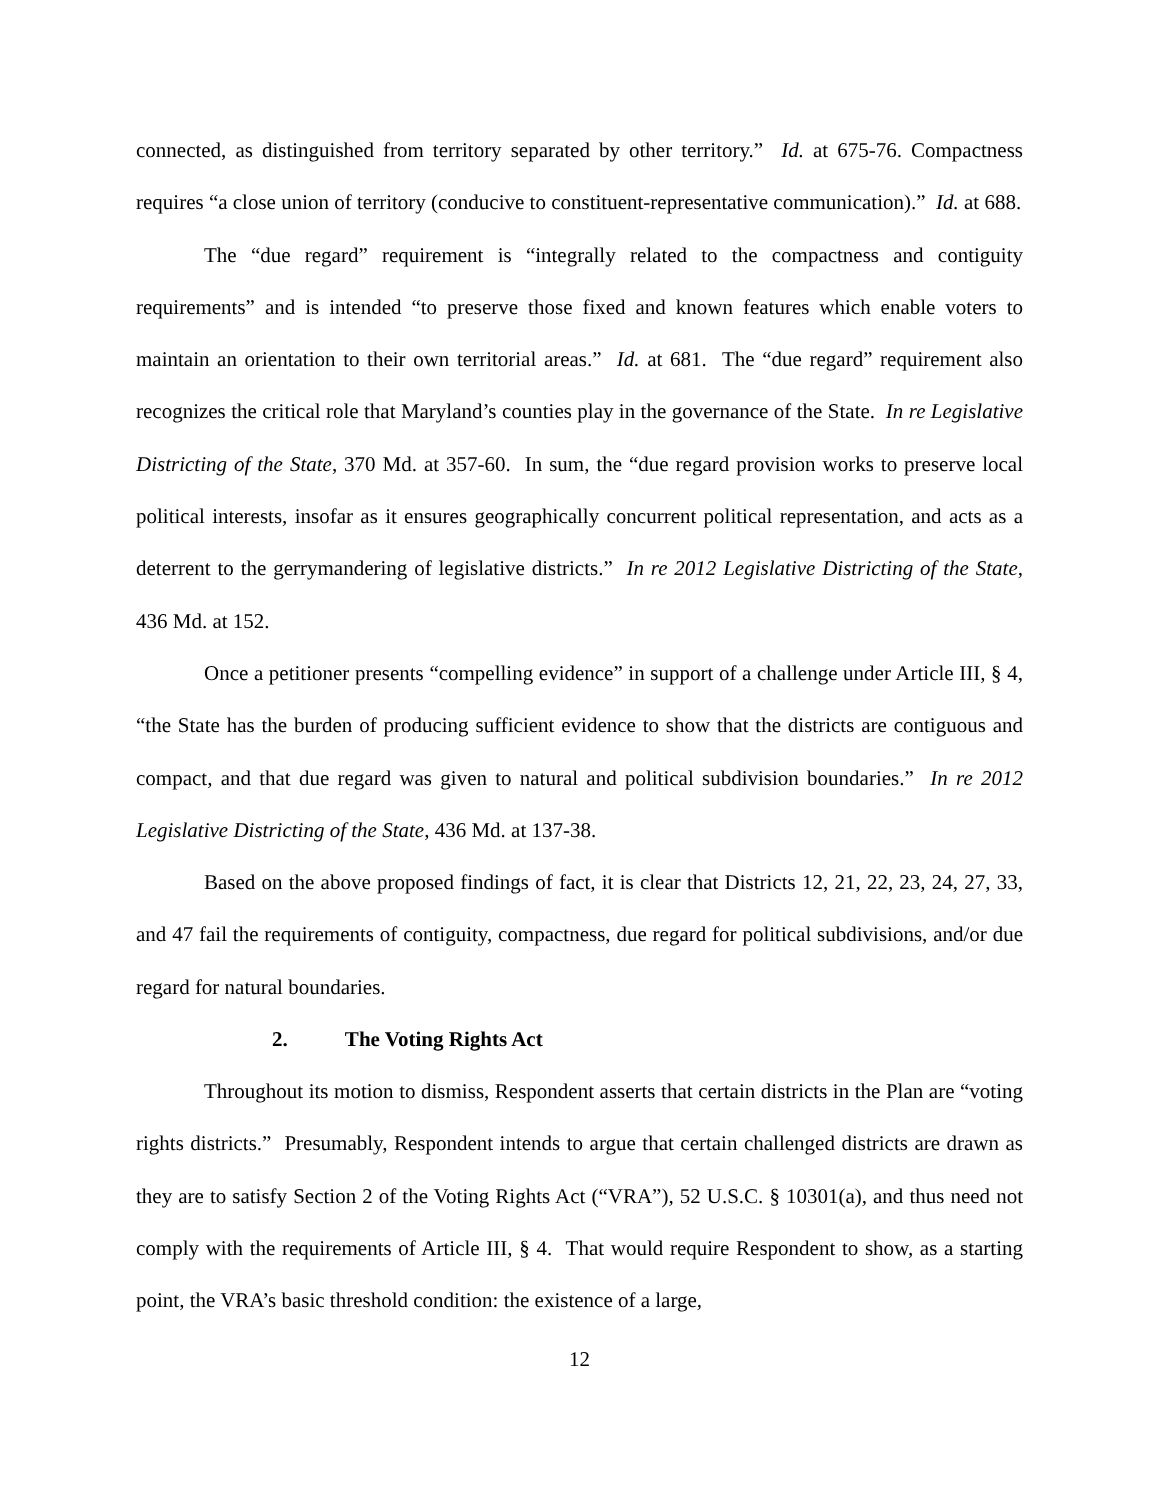connected, as distinguished from territory separated by other territory.” Id. at 675-76. Compactness requires “a close union of territory (conducive to constituent-representative communication).” Id. at 688.
The “due regard” requirement is “integrally related to the compactness and contiguity requirements” and is intended “to preserve those fixed and known features which enable voters to maintain an orientation to their own territorial areas.” Id. at 681. The “due regard” requirement also recognizes the critical role that Maryland’s counties play in the governance of the State. In re Legislative Districting of the State, 370 Md. at 357-60. In sum, the “due regard provision works to preserve local political interests, insofar as it ensures geographically concurrent political representation, and acts as a deterrent to the gerrymandering of legislative districts.” In re 2012 Legislative Districting of the State, 436 Md. at 152.
Once a petitioner presents “compelling evidence” in support of a challenge under Article III, § 4, “the State has the burden of producing sufficient evidence to show that the districts are contiguous and compact, and that due regard was given to natural and political subdivision boundaries.” In re 2012 Legislative Districting of the State, 436 Md. at 137-38.
Based on the above proposed findings of fact, it is clear that Districts 12, 21, 22, 23, 24, 27, 33, and 47 fail the requirements of contiguity, compactness, due regard for political subdivisions, and/or due regard for natural boundaries.
2. The Voting Rights Act
Throughout its motion to dismiss, Respondent asserts that certain districts in the Plan are “voting rights districts.” Presumably, Respondent intends to argue that certain challenged districts are drawn as they are to satisfy Section 2 of the Voting Rights Act (“VRA”), 52 U.S.C. § 10301(a), and thus need not comply with the requirements of Article III, § 4. That would require Respondent to show, as a starting point, the VRA’s basic threshold condition: the existence of a large,
12